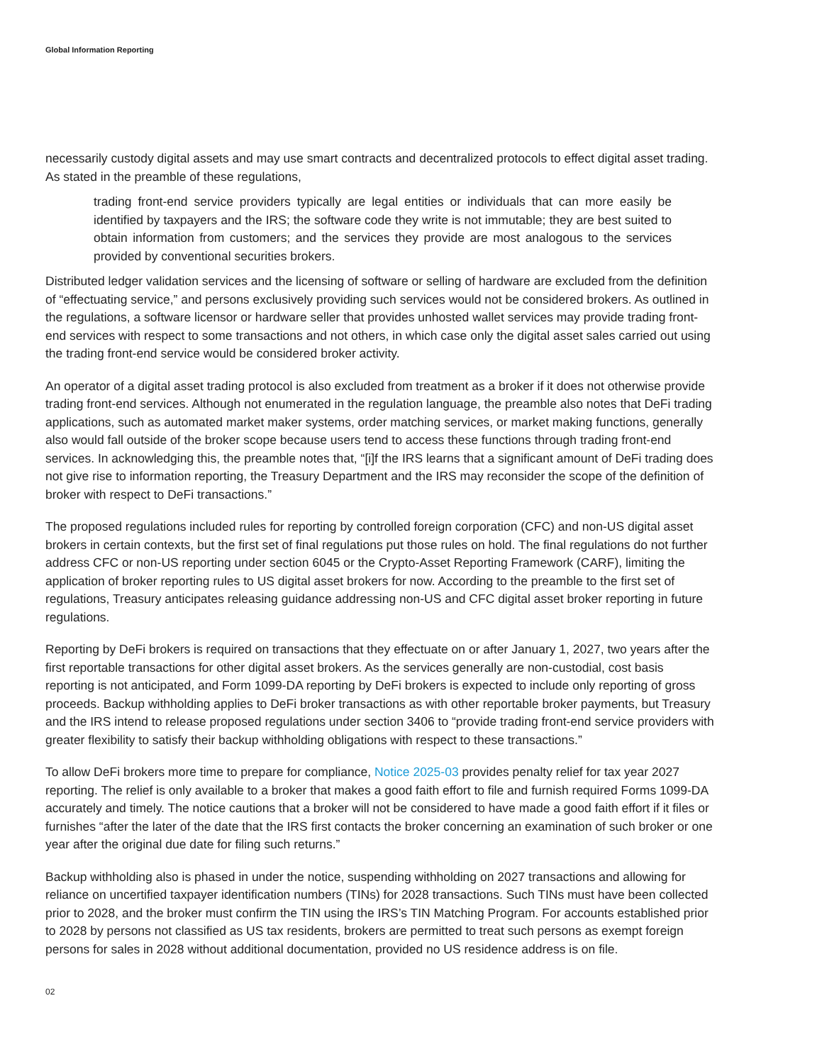Global Information Reporting
necessarily custody digital assets and may use smart contracts and decentralized protocols to effect digital asset trading. As stated in the preamble of these regulations,
trading front-end service providers typically are legal entities or individuals that can more easily be identified by taxpayers and the IRS; the software code they write is not immutable; they are best suited to obtain information from customers; and the services they provide are most analogous to the services provided by conventional securities brokers.
Distributed ledger validation services and the licensing of software or selling of hardware are excluded from the definition of “effectuating service,” and persons exclusively providing such services would not be considered brokers. As outlined in the regulations, a software licensor or hardware seller that provides unhosted wallet services may provide trading front-end services with respect to some transactions and not others, in which case only the digital asset sales carried out using the trading front-end service would be considered broker activity.
An operator of a digital asset trading protocol is also excluded from treatment as a broker if it does not otherwise provide trading front-end services. Although not enumerated in the regulation language, the preamble also notes that DeFi trading applications, such as automated market maker systems, order matching services, or market making functions, generally also would fall outside of the broker scope because users tend to access these functions through trading front-end services. In acknowledging this, the preamble notes that, “[i]f the IRS learns that a significant amount of DeFi trading does not give rise to information reporting, the Treasury Department and the IRS may reconsider the scope of the definition of broker with respect to DeFi transactions.”
The proposed regulations included rules for reporting by controlled foreign corporation (CFC) and non-US digital asset brokers in certain contexts, but the first set of final regulations put those rules on hold. The final regulations do not further address CFC or non-US reporting under section 6045 or the Crypto-Asset Reporting Framework (CARF), limiting the application of broker reporting rules to US digital asset brokers for now. According to the preamble to the first set of regulations, Treasury anticipates releasing guidance addressing non-US and CFC digital asset broker reporting in future regulations.
Reporting by DeFi brokers is required on transactions that they effectuate on or after January 1, 2027, two years after the first reportable transactions for other digital asset brokers. As the services generally are non-custodial, cost basis reporting is not anticipated, and Form 1099-DA reporting by DeFi brokers is expected to include only reporting of gross proceeds. Backup withholding applies to DeFi broker transactions as with other reportable broker payments, but Treasury and the IRS intend to release proposed regulations under section 3406 to “provide trading front-end service providers with greater flexibility to satisfy their backup withholding obligations with respect to these transactions.”
To allow DeFi brokers more time to prepare for compliance, Notice 2025-03 provides penalty relief for tax year 2027 reporting. The relief is only available to a broker that makes a good faith effort to file and furnish required Forms 1099-DA accurately and timely. The notice cautions that a broker will not be considered to have made a good faith effort if it files or furnishes “after the later of the date that the IRS first contacts the broker concerning an examination of such broker or one year after the original due date for filing such returns.”
Backup withholding also is phased in under the notice, suspending withholding on 2027 transactions and allowing for reliance on uncertified taxpayer identification numbers (TINs) for 2028 transactions. Such TINs must have been collected prior to 2028, and the broker must confirm the TIN using the IRS’s TIN Matching Program. For accounts established prior to 2028 by persons not classified as US tax residents, brokers are permitted to treat such persons as exempt foreign persons for sales in 2028 without additional documentation, provided no US residence address is on file.
02